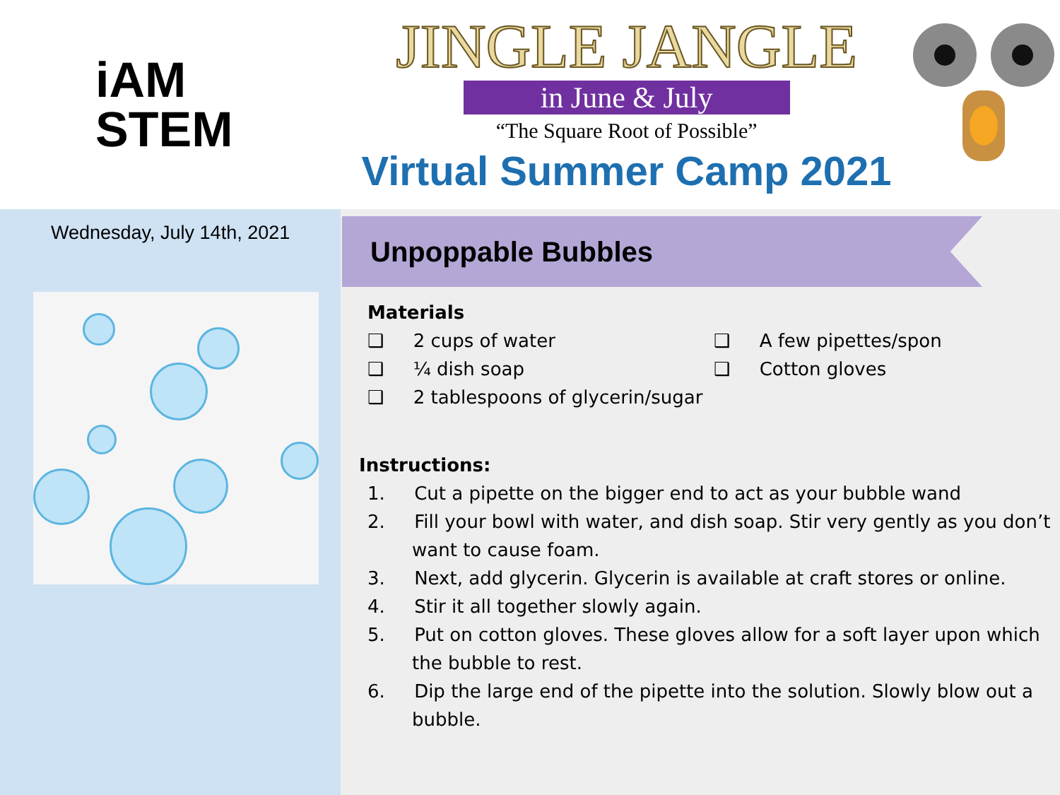iAM
STEM
JINGLE JANGLE
in June & July
“The Square Root of Possible”
Virtual Summer Camp 2021
Wednesday, July 14th, 2021
Unpoppable Bubbles
Materials
❑ 2 cups of water
❑ ¼ dish soap
❑ 2 tablespoons of glycerin/sugar
❑ A few pipettes/spon
❑ Cotton gloves
Instructions:
1. Cut a pipette on the bigger end to act as your bubble wand
2. Fill your bowl with water, and dish soap. Stir very gently as you don’t want to cause foam.
3. Next, add glycerin. Glycerin is available at craft stores or online.
4. Stir it all together slowly again.
5. Put on cotton gloves. These gloves allow for a soft layer upon which the bubble to rest.
6. Dip the large end of the pipette into the solution. Slowly blow out a bubble.